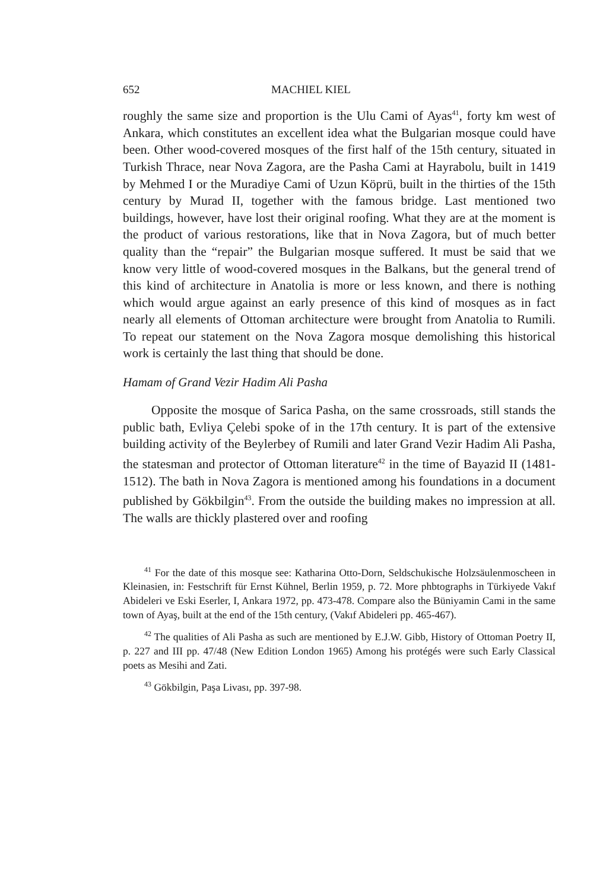652 MACHIEL KIEL
roughly the same size and proportion is the Ulu Cami of Ayas<sup>41</sup>, forty km west of Ankara, which constitutes an excellent idea what the Bulgarian mosque could have been. Other wood-covered mosques of the first half of the 15th century, situated in Turkish Thrace, near Nova Zagora, are the Pasha Cami at Hayrabolu, built in 1419 by Mehmed I or the Muradiye Cami of Uzun Köprü, built in the thirties of the 15th century by Murad II, together with the famous bridge. Last mentioned two buildings, however, have lost their original roofing. What they are at the moment is the product of various restorations, like that in Nova Zagora, but of much better quality than the “repair” the Bulgarian mosque suffered. It must be said that we know very little of wood-covered mosques in the Balkans, but the general trend of this kind of architecture in Anatolia is more or less known, and there is nothing which would argue against an early presence of this kind of mosques as in fact nearly all elements of Ottoman architecture were brought from Anatolia to Rumili. To repeat our statement on the Nova Zagora mosque demolishing this historical work is certainly the last thing that should be done.
Hamam of Grand Vezir Hadim Ali Pasha
Opposite the mosque of Sarica Pasha, on the same crossroads, still stands the public bath, Evliya Çelebi spoke of in the 17th century. It is part of the extensive building activity of the Beylerbey of Rumili and later Grand Vezir Hadim Ali Pasha, the statesman and protector of Ottoman literature<sup>42</sup> in the time of Bayazid II (1481-1512). The bath in Nova Zagora is mentioned among his foundations in a document published by Gökbilgin<sup>43</sup>. From the outside the building makes no impression at all. The walls are thickly plastered over and roofing
<sup>41</sup> For the date of this mosque see: Katharina Otto-Dorn, Seldschukische Holzsäulenmoscheen in Kleinasien, in: Festschrift für Ernst Kühnel, Berlin 1959, p. 72. More phbtographs in Türkiyede Vakıf Abideleri ve Eski Eserler, I, Ankara 1972, pp. 473-478. Compare also the Büniyamin Cami in the same town of Ayaş, built at the end of the 15th century, (Vakıf Abideleri pp. 465-467).
<sup>42</sup> The qualities of Ali Pasha as such are mentioned by E.J.W. Gibb, History of Ottoman Poetry II, p. 227 and III pp. 47/48 (New Edition London 1965) Among his protégés were such Early Classical poets as Mesihi and Zati.
<sup>43</sup> Gökbilgin, Paşa Livası, pp. 397-98.